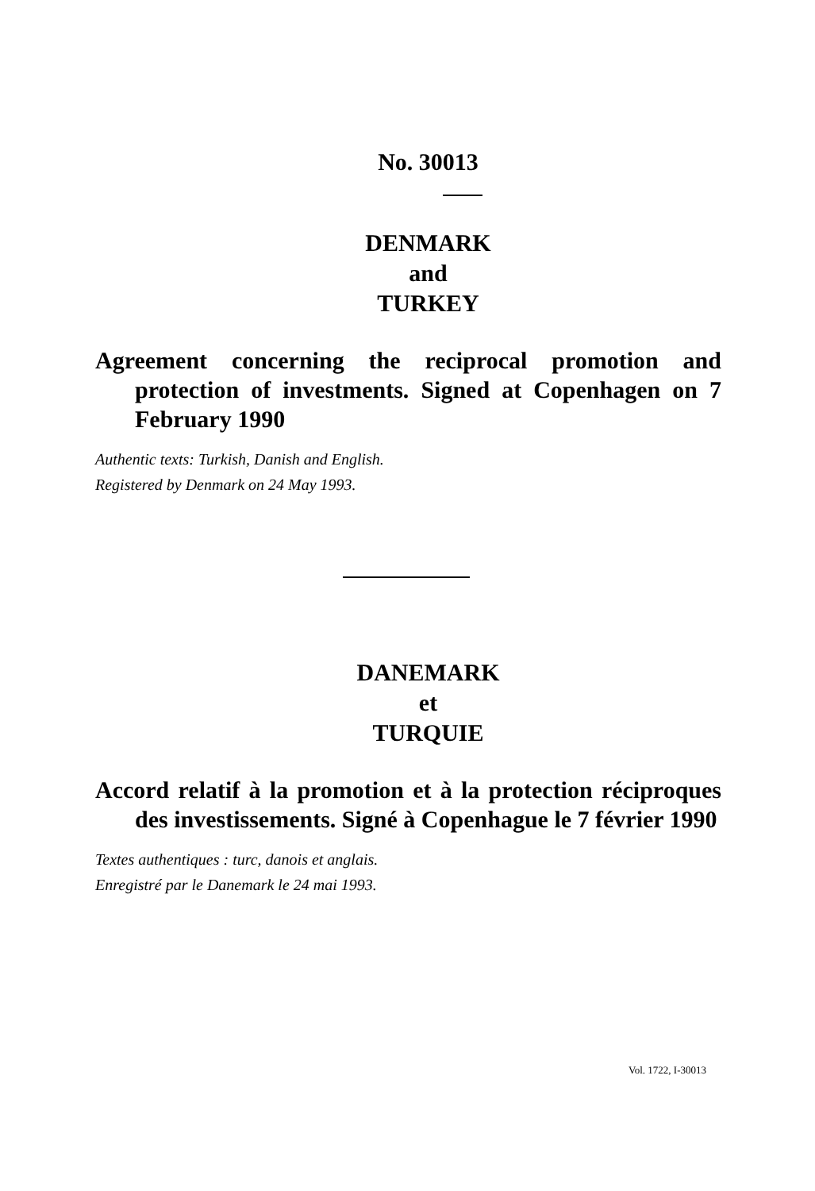No. 30013
DENMARK
and
TURKEY
Agreement concerning the reciprocal promotion and protection of investments. Signed at Copenhagen on 7 February 1990
Authentic texts: Turkish, Danish and English.
Registered by Denmark on 24 May 1993.
DANEMARK
et
TURQUIE
Accord relatif à la promotion et à la protection réciproques des investissements. Signé à Copenhague le 7 février 1990
Textes authentiques : turc, danois et anglais.
Enregistré par le Danemark le 24 mai 1993.
Vol. 1722, I-30013